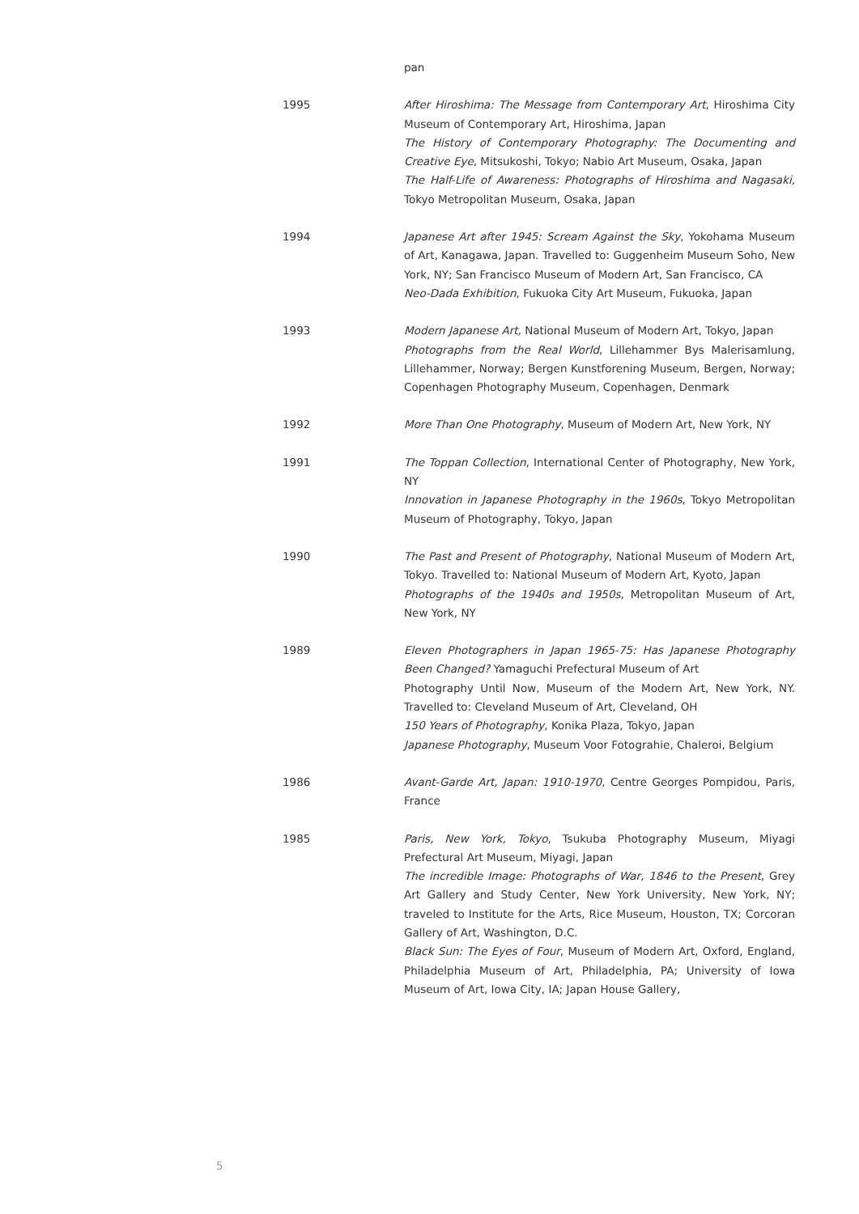pan
1995 After Hiroshima: The Message from Contemporary Art, Hiroshima City Museum of Contemporary Art, Hiroshima, Japan
The History of Contemporary Photography: The Documenting and Creative Eye, Mitsukoshi, Tokyo; Nabio Art Museum, Osaka, Japan
The Half-Life of Awareness: Photographs of Hiroshima and Nagasaki, Tokyo Metropolitan Museum, Osaka, Japan
1994 Japanese Art after 1945: Scream Against the Sky, Yokohama Museum of Art, Kanagawa, Japan. Travelled to: Guggenheim Museum Soho, New York, NY; San Francisco Museum of Modern Art, San Francisco, CA
Neo-Dada Exhibition, Fukuoka City Art Museum, Fukuoka, Japan
1993 Modern Japanese Art, National Museum of Modern Art, Tokyo, Japan
Photographs from the Real World, Lillehammer Bys Malerisamlung, Lillehammer, Norway; Bergen Kunstforening Museum, Bergen, Norway; Copenhagen Photography Museum, Copenhagen, Denmark
1992 More Than One Photography, Museum of Modern Art, New York, NY
1991 The Toppan Collection, International Center of Photography, New York, NY
Innovation in Japanese Photography in the 1960s, Tokyo Metropolitan Museum of Photography, Tokyo, Japan
1990 The Past and Present of Photography, National Museum of Modern Art, Tokyo. Travelled to: National Museum of Modern Art, Kyoto, Japan
Photographs of the 1940s and 1950s, Metropolitan Museum of Art, New York, NY
1989 Eleven Photographers in Japan 1965-75: Has Japanese Photography Been Changed? Yamaguchi Prefectural Museum of Art
Photography Until Now, Museum of the Modern Art, New York, NY. Travelled to: Cleveland Museum of Art, Cleveland, OH
150 Years of Photography, Konika Plaza, Tokyo, Japan
Japanese Photography, Museum Voor Fotograhie, Chaleroi, Belgium
1986 Avant-Garde Art, Japan: 1910-1970, Centre Georges Pompidou, Paris, France
1985 Paris, New York, Tokyo, Tsukuba Photography Museum, Miyagi Prefectural Art Museum, Miyagi, Japan
The incredible Image: Photographs of War, 1846 to the Present, Grey Art Gallery and Study Center, New York University, New York, NY; traveled to Institute for the Arts, Rice Museum, Houston, TX; Corcoran Gallery of Art, Washington, D.C.
Black Sun: The Eyes of Four, Museum of Modern Art, Oxford, England, Philadelphia Museum of Art, Philadelphia, PA; University of Iowa Museum of Art, Iowa City, IA; Japan House Gallery,
5